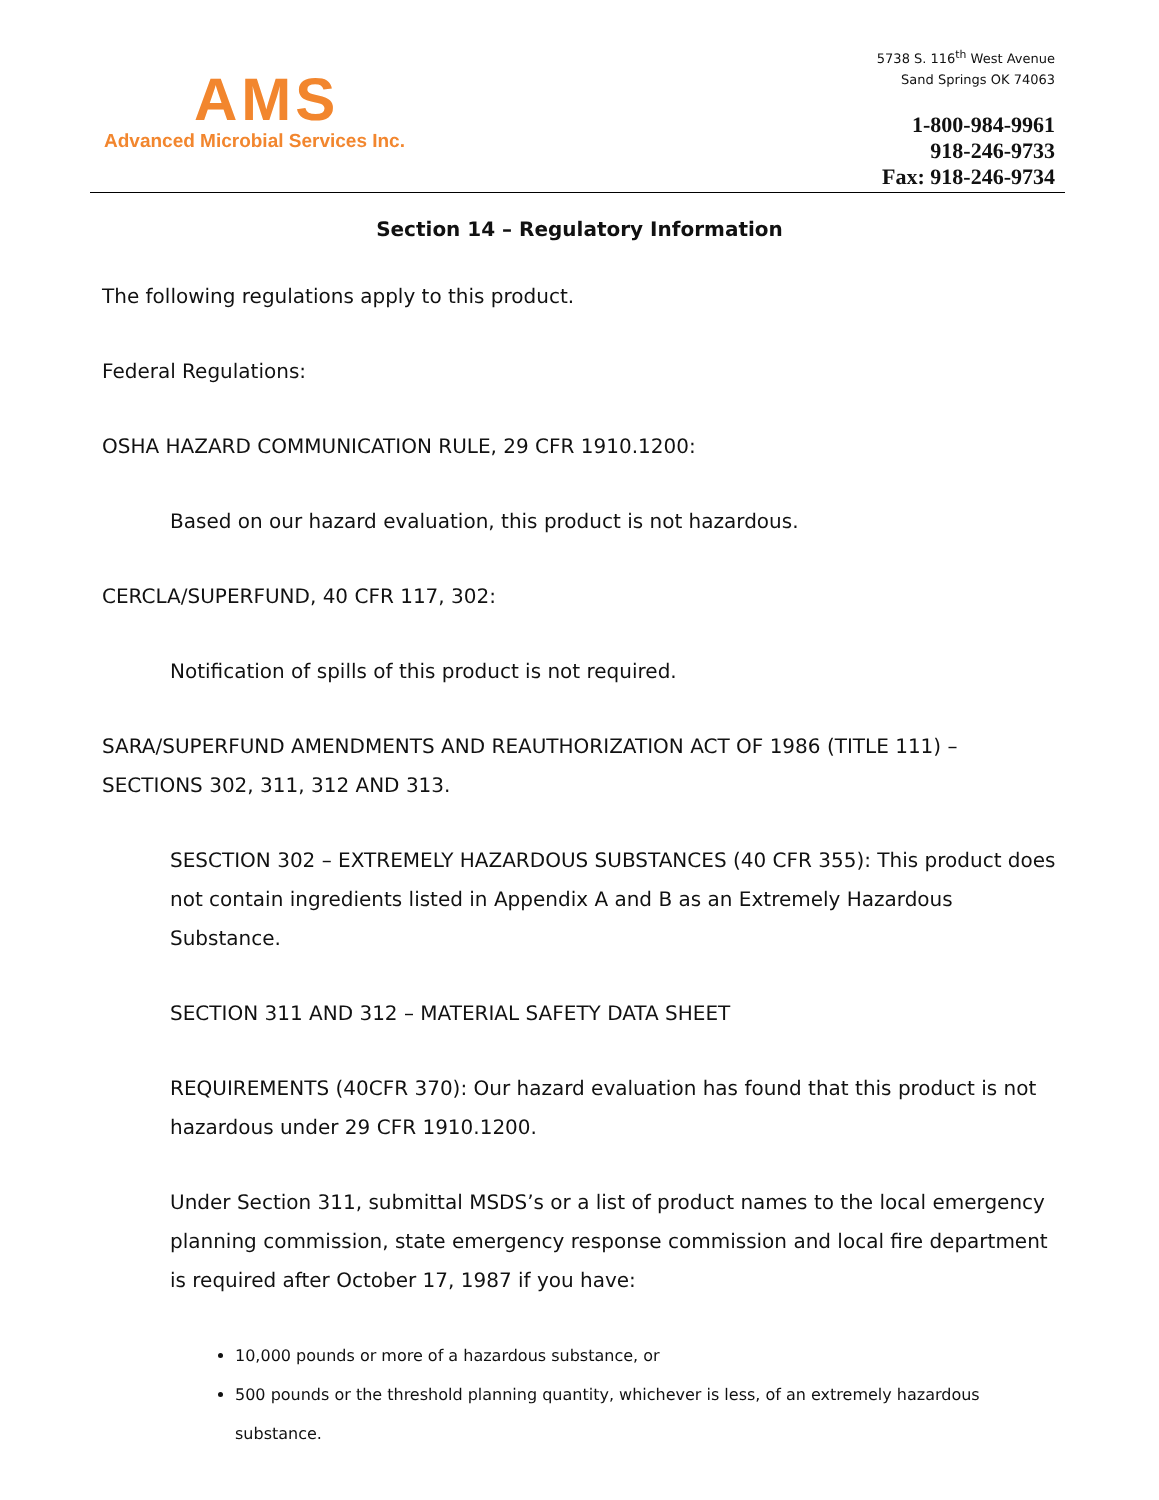AMS
Advanced Microbial Services Inc.
5738 S. 116<sup>th</sup> West Avenue
Sand Springs OK 74063
1-800-984-9961
918-246-9733
Fax: 918-246-9734
Section 14 – Regulatory Information
The following regulations apply to this product.
Federal Regulations:
OSHA HAZARD COMMUNICATION RULE, 29 CFR 1910.1200:
Based on our hazard evaluation, this product is not hazardous.
CERCLA/SUPERFUND, 40 CFR 117, 302:
Notification of spills of this product is not required.
SARA/SUPERFUND AMENDMENTS AND REAUTHORIZATION ACT OF 1986 (TITLE 111) – SECTIONS 302, 311, 312 AND 313.
SESCTION 302 – EXTREMELY HAZARDOUS SUBSTANCES (40 CFR 355): This product does not contain ingredients listed in Appendix A and B as an Extremely Hazardous Substance.
SECTION 311 AND 312 – MATERIAL SAFETY DATA SHEET
REQUIREMENTS (40CFR 370): Our hazard evaluation has found that this product is not hazardous under 29 CFR 1910.1200.
Under Section 311, submittal MSDS’s or a list of product names to the local emergency planning commission, state emergency response commission and local fire department is required after October 17, 1987 if you have:
10,000 pounds or more of a hazardous substance, or
500 pounds or the threshold planning quantity, whichever is less, of an extremely hazardous substance.